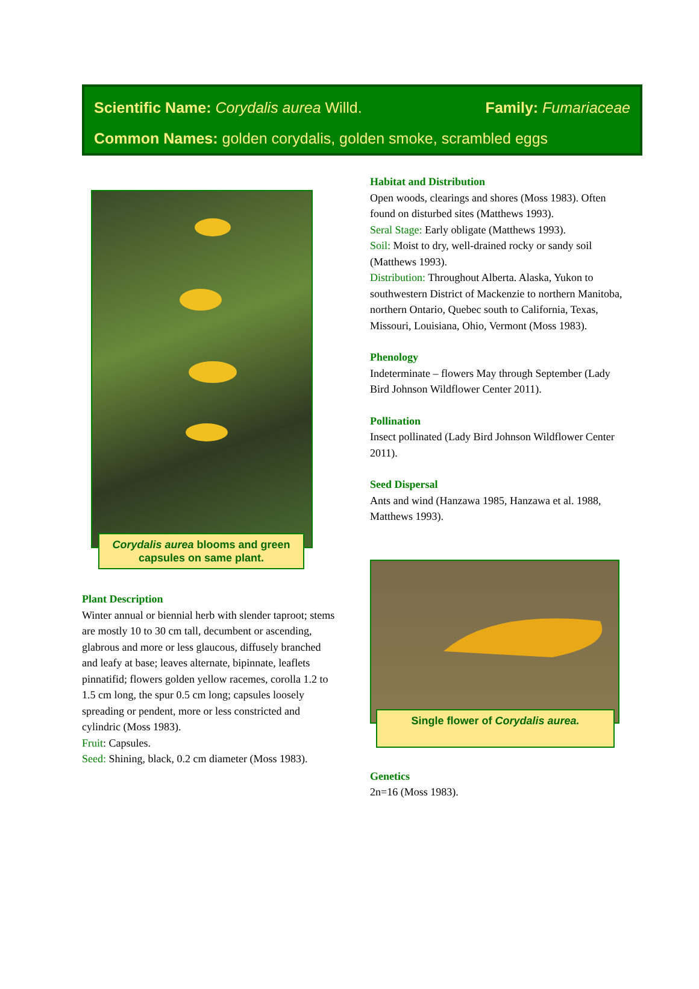Scientific Name: Corydalis aurea Willd. Family: Fumariaceae
Common Names: golden corydalis, golden smoke, scrambled eggs
Corydalis aurea blooms and green capsules on same plant.
Plant Description
Winter annual or biennial herb with slender taproot; stems are mostly 10 to 30 cm tall, decumbent or ascending, glabrous and more or less glaucous, diffusely branched and leafy at base; leaves alternate, bipinnate, leaflets pinnatifid; flowers golden yellow racemes, corolla 1.2 to 1.5 cm long, the spur 0.5 cm long; capsules loosely spreading or pendent, more or less constricted and cylindric (Moss 1983).
Fruit: Capsules.
Seed: Shining, black, 0.2 cm diameter (Moss 1983).
Habitat and Distribution
Open woods, clearings and shores (Moss 1983). Often found on disturbed sites (Matthews 1993).
Seral Stage: Early obligate (Matthews 1993).
Soil: Moist to dry, well-drained rocky or sandy soil (Matthews 1993).
Distribution: Throughout Alberta. Alaska, Yukon to southwestern District of Mackenzie to northern Manitoba, northern Ontario, Quebec south to California, Texas, Missouri, Louisiana, Ohio, Vermont (Moss 1983).
Phenology
Indeterminate – flowers May through September (Lady Bird Johnson Wildflower Center 2011).
Pollination
Insect pollinated (Lady Bird Johnson Wildflower Center 2011).
Seed Dispersal
Ants and wind (Hanzawa 1985, Hanzawa et al. 1988, Matthews 1993).
Single flower of Corydalis aurea.
Genetics
2n=16 (Moss 1983).